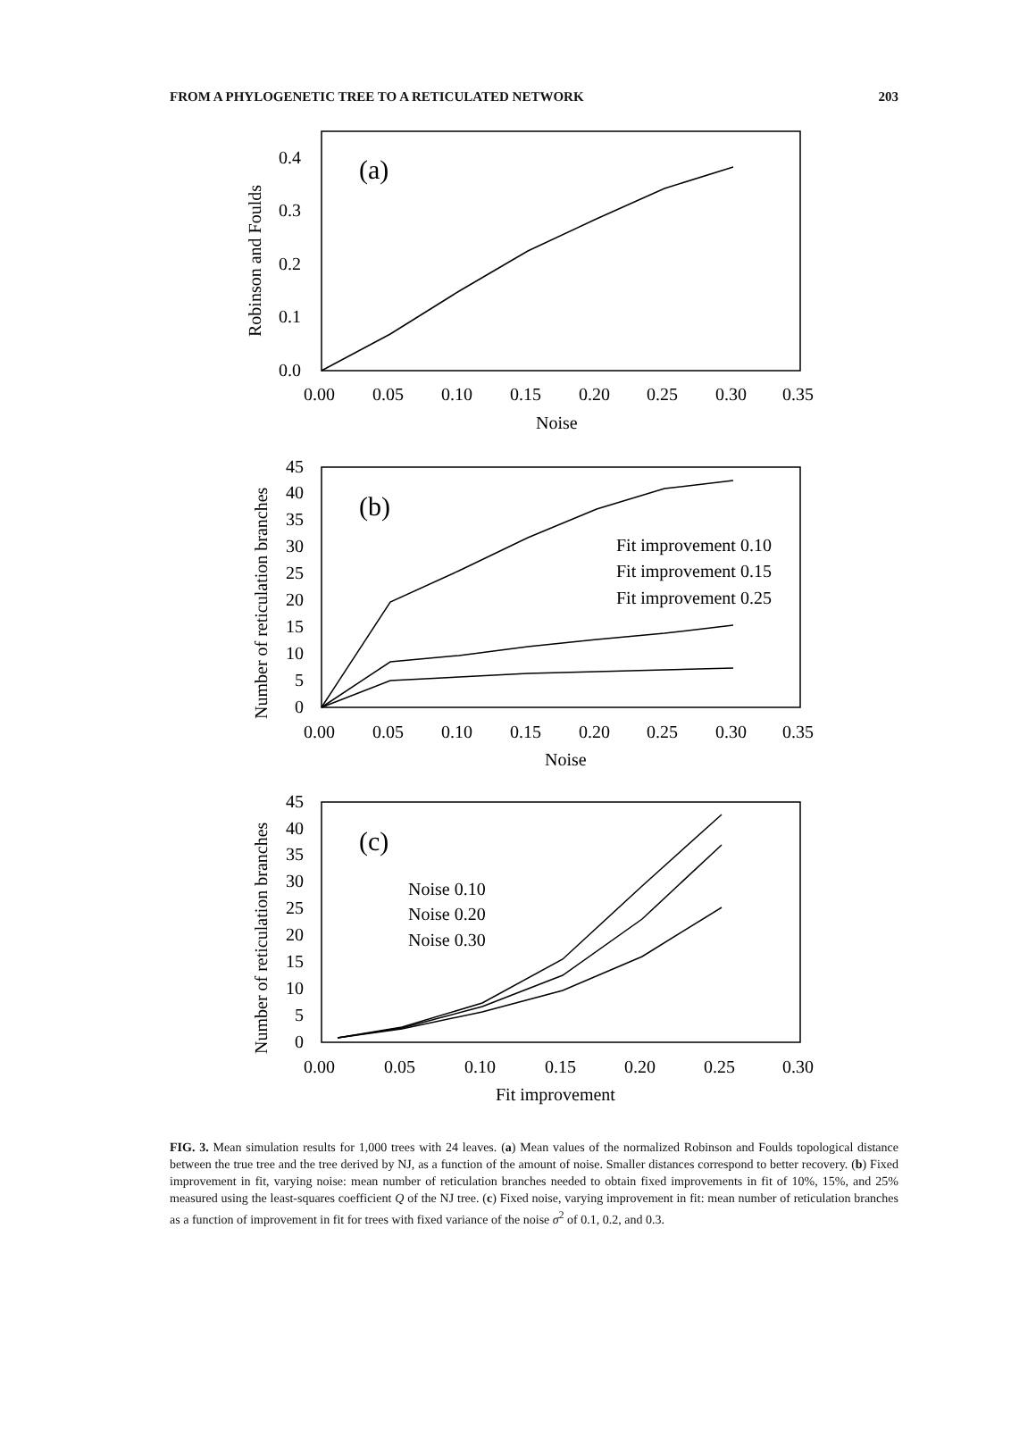FROM A PHYLOGENETIC TREE TO A RETICULATED NETWORK 203
(a)
(b)
(c)
0.0
0.1
0.2
0.3
0.4
0.00
0.05
0.10
0.15
0.20
0.25
0.30
0.35
Noise
Robinson and Foulds
0
5
10
15
20
25
30
35
40
45
0.00
0.05
0.10
0.15
0.20
0.25
0.30
0.35
Noise
Fit improvement 0.10
Fit improvement 0.15
Fit improvement 0.25
Number of reticulation branches
0
5
10
15
20
25
30
35
40
45
0.00
0.05
0.10
0.15
0.20
0.25
0.30
Fit improvement
Noise 0.10
Noise 0.20
Noise 0.30
Number of reticulation branches
FIG. 3. Mean simulation results for 1,000 trees with 24 leaves. (a) Mean values of the normalized Robinson and Foulds topological distance between the true tree and the tree derived by NJ, as a function of the amount of noise. Smaller distances correspond to better recovery. (b) Fixed improvement in fit, varying noise: mean number of reticulation branches needed to obtain fixed improvements in fit of 10%, 15%, and 25% measured using the least-squares coefficient Q of the NJ tree. (c) Fixed noise, varying improvement in fit: mean number of reticulation branches as a function of improvement in fit for trees with fixed variance of the noise σ<sup>2</sup> of 0.1, 0.2, and 0.3.